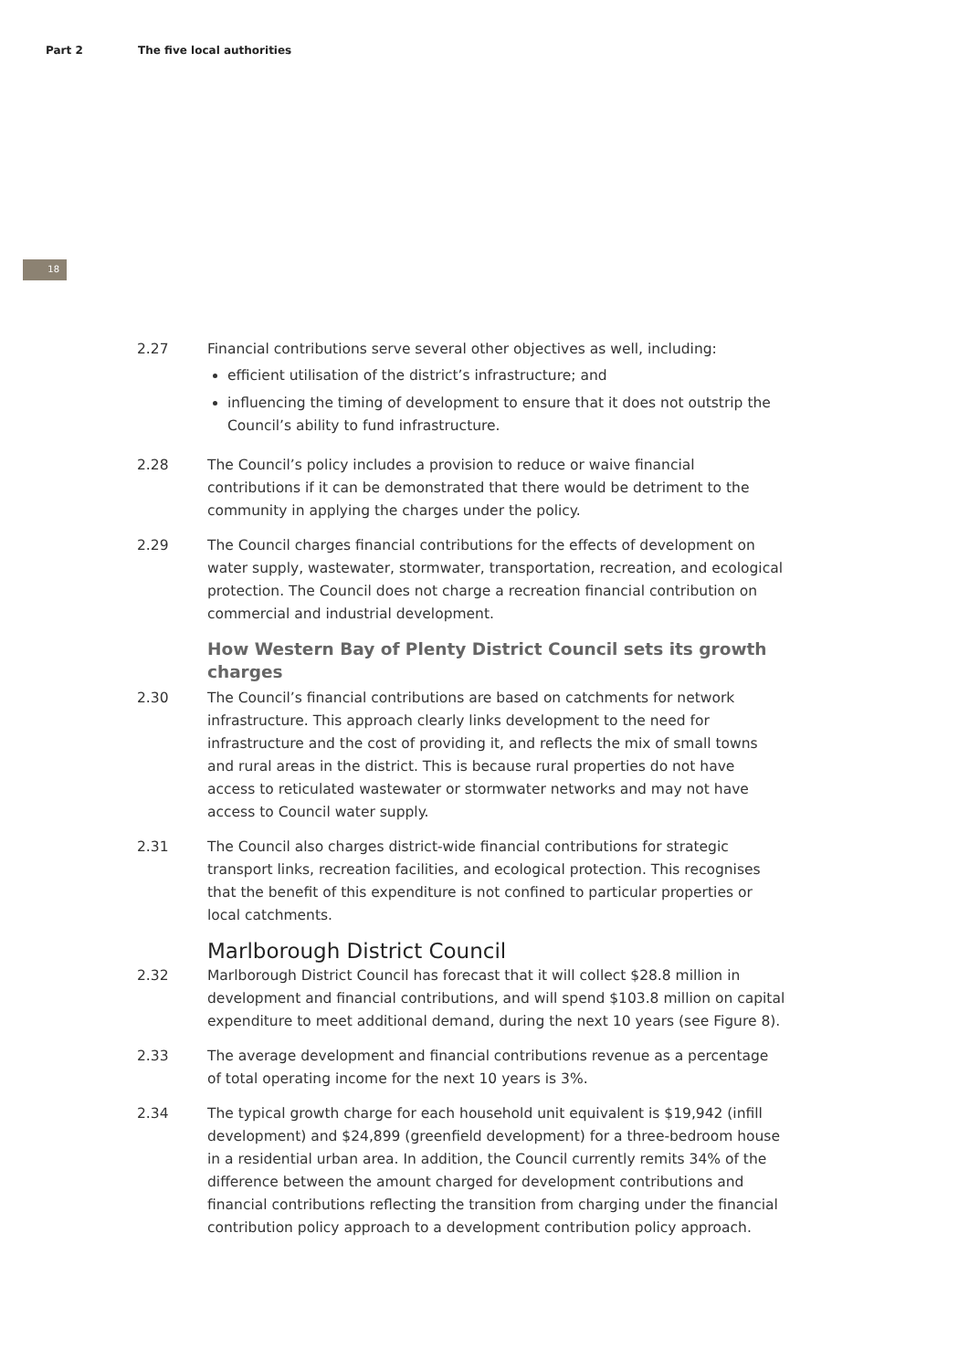Part 2 The five local authorities
18
2.27 Financial contributions serve several other objectives as well, including:
efficient utilisation of the district’s infrastructure; and
influencing the timing of development to ensure that it does not outstrip the Council’s ability to fund infrastructure.
2.28 The Council’s policy includes a provision to reduce or waive financial contributions if it can be demonstrated that there would be detriment to the community in applying the charges under the policy.
2.29 The Council charges financial contributions for the effects of development on water supply, wastewater, stormwater, transportation, recreation, and ecological protection. The Council does not charge a recreation financial contribution on commercial and industrial development.
How Western Bay of Plenty District Council sets its growth charges
2.30 The Council’s financial contributions are based on catchments for network infrastructure. This approach clearly links development to the need for infrastructure and the cost of providing it, and reflects the mix of small towns and rural areas in the district. This is because rural properties do not have access to reticulated wastewater or stormwater networks and may not have access to Council water supply.
2.31 The Council also charges district-wide financial contributions for strategic transport links, recreation facilities, and ecological protection. This recognises that the benefit of this expenditure is not confined to particular properties or local catchments.
Marlborough District Council
2.32 Marlborough District Council has forecast that it will collect $28.8 million in development and financial contributions, and will spend $103.8 million on capital expenditure to meet additional demand, during the next 10 years (see Figure 8).
2.33 The average development and financial contributions revenue as a percentage of total operating income for the next 10 years is 3%.
2.34 The typical growth charge for each household unit equivalent is $19,942 (infill development) and $24,899 (greenfield development) for a three-bedroom house in a residential urban area. In addition, the Council currently remits 34% of the difference between the amount charged for development contributions and financial contributions reflecting the transition from charging under the financial contribution policy approach to a development contribution policy approach.